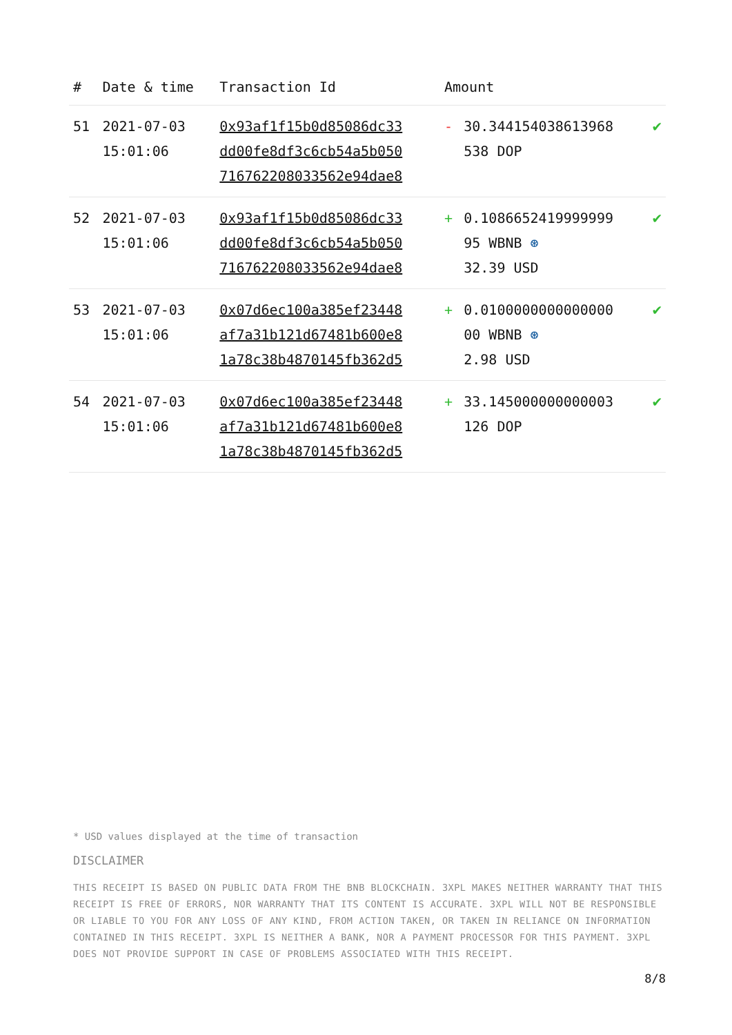| # | Date & time | Transaction Id | Amount | | |
| --- | --- | --- | --- | --- | --- |
| 51 | 2021-07-03 15:01:06 | 0x93af1f15b0d85086dc33 dd00fe8df3c6cb54a5b050 716762208033562e94dae8 | - | 30.344154038613968 538 DOP | ✔ |
| 52 | 2021-07-03 15:01:06 | 0x93af1f15b0d85086dc33 dd00fe8df3c6cb54a5b050 716762208033562e94dae8 | + | 0.1086652419999999 95 WBNB ⊛ 32.39 USD | ✔ |
| 53 | 2021-07-03 15:01:06 | 0x07d6ec100a385ef23448 af7a31b121d67481b600e8 1a78c38b4870145fb362d5 | + | 0.0100000000000000 00 WBNB ⊛ 2.98 USD | ✔ |
| 54 | 2021-07-03 15:01:06 | 0x07d6ec100a385ef23448 af7a31b121d67481b600e8 1a78c38b4870145fb362d5 | + | 33.145000000000003 126 DOP | ✔ |
* USD values displayed at the time of transaction
DISCLAIMER
THIS RECEIPT IS BASED ON PUBLIC DATA FROM THE BNB BLOCKCHAIN. 3XPL MAKES NEITHER WARRANTY THAT THIS RECEIPT IS FREE OF ERRORS, NOR WARRANTY THAT ITS CONTENT IS ACCURATE. 3XPL WILL NOT BE RESPONSIBLE OR LIABLE TO YOU FOR ANY LOSS OF ANY KIND, FROM ACTION TAKEN, OR TAKEN IN RELIANCE ON INFORMATION CONTAINED IN THIS RECEIPT. 3XPL IS NEITHER A BANK, NOR A PAYMENT PROCESSOR FOR THIS PAYMENT. 3XPL DOES NOT PROVIDE SUPPORT IN CASE OF PROBLEMS ASSOCIATED WITH THIS RECEIPT.
8/8